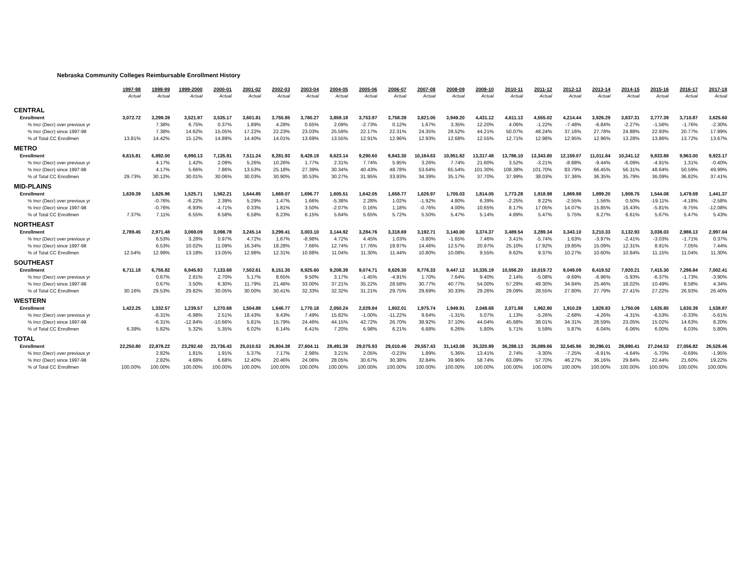Nebraska Community Colleges Reimbursable Enrollment History
| | 1997-98 | 1998-99 | 1999-2000 | 2000-01 | 2001-02 | 2002-03 | 2003-04 | 2004-05 | 2005-06 | 2006-07 | 2007-08 | 2008-09 | 2009-10 | 2010-11 | 2011-12 | 2012-13 | 2013-14 | 2014-15 | 2015-16 | 2016-17 | 2017-18 |
| --- | --- | --- | --- | --- | --- | --- | --- | --- | --- | --- | --- | --- | --- | --- | --- | --- | --- | --- | --- | --- | --- |
| | Actual | Actual | Actual | Actual | Actual | Actual | Actual | Actual | Actual | Actual | Actual | Actual | Actual | Actual | Actual | Actual | Actual | Actual | Actual | Actual | Actual |
| CENTRAL | | | | | | | | | | | | | | | | | | | | | |
| Enrollment | 3,072.72 | 3,299.39 | 3,521.97 | 3,535.17 | 3,601.81 | 3,755.85 | 3,780.27 | 3,859.18 | 3,753.97 | 3,758.39 | 3,821.05 | 3,949.20 | 4,431.12 | 4,611.13 | 4,555.02 | 4,214.44 | 3,926.29 | 3,837.31 | 3,777.39 | 3,710.87 | 3,625.60 |
| % Incr (Decr) over previous yr | | 7.38% | 6.75% | 0.37% | 1.89% | 4.28% | 0.65% | 2.09% | -2.73% | 0.12% | 1.67% | 3.35% | 12.20% | 4.06% | -1.22% | -7.48% | -6.84% | -2.27% | -1.56% | -1.76% | -2.30% |
| % Incr (Decr) since 1997-98 | | 7.38% | 14.62% | 15.05% | 17.22% | 22.23% | 23.03% | 25.59% | 22.17% | 22.31% | 24.35% | 28.52% | 44.21% | 50.07% | 48.24% | 37.16% | 27.78% | 24.88% | 22.93% | 20.77% | 17.99% |
| % of Total CC Enrollmen | 13.81% | 14.42% | 15.12% | 14.89% | 14.40% | 14.01% | 13.69% | 13.55% | 12.91% | 12.96% | 12.93% | 12.68% | 12.55% | 12.71% | 12.98% | 12.95% | 12.96% | 13.28% | 13.86% | 13.72% | 13.67% |
| METRO | | | | | | | | | | | | | | | | | | | | | |
| Enrollment | 6,615.81 | 6,892.00 | 6,990.13 | 7,135.91 | 7,511.24 | 8,281.93 | 8,428.19 | 8,623.14 | 9,290.60 | 9,843.30 | 10,164.63 | 10,951.82 | 13,317.48 | 13,786.10 | 13,343.80 | 12,159.07 | 11,011.84 | 10,341.12 | 9,833.88 | 9,963.00 | 9,923.17 |
| % Incr (Decr) over previous yr | | 4.17% | 1.42% | 2.09% | 5.26% | 10.26% | 1.77% | 2.31% | 7.74% | 5.95% | 3.26% | 7.74% | 21.60% | 3.52% | -3.21% | -8.88% | -9.44% | -6.09% | -4.91% | 1.31% | -0.40% |
| % Incr (Decr) since 1997-98 | | 4.17% | 5.66% | 7.86% | 13.53% | 25.18% | 27.39% | 30.34% | 40.43% | 48.78% | 53.64% | 65.54% | 101.30% | 108.38% | 101.70% | 83.79% | 66.45% | 56.31% | 48.64% | 50.59% | 49.99% |
| % of Total CC Enrollmen | 29.73% | 30.12% | 30.01% | 30.06% | 30.03% | 30.90% | 30.53% | 30.27% | 31.95% | 33.93% | 34.39% | 35.17% | 37.70% | 37.99% | 38.03% | 37.36% | 36.35% | 35.79% | 36.09% | 36.82% | 37.41% |
| MID-PLAINS | | | | | | | | | | | | | | | | | | | | | |
| Enrollment | 1,639.39 | 1,626.96 | 1,525.71 | 1,562.21 | 1,644.85 | 1,669.07 | 1,696.77 | 1,605.51 | 1,642.05 | 1,658.77 | 1,626.97 | 1,705.03 | 1,814.05 | 1,773.28 | 1,918.98 | 1,869.98 | 1,899.20 | 1,908.75 | 1,544.08 | 1,479.59 | 1,441.37 |
| % Incr (Decr) over previous yr | | -0.76% | -6.22% | 2.39% | 5.29% | 1.47% | 1.66% | -5.38% | 2.28% | 1.02% | -1.92% | 4.80% | 6.39% | -2.25% | 8.22% | -2.55% | 1.56% | 0.50% | -19.11% | -4.18% | -2.58% |
| % Incr (Decr) since 1997-98 | | -0.76% | -6.93% | -4.71% | 0.33% | 1.81% | 3.50% | -2.07% | 0.16% | 1.18% | -0.76% | 4.00% | 10.65% | 8.17% | 17.05% | 14.07% | 15.85% | 16.43% | -5.81% | -9.75% | -12.08% |
| % of Total CC Enrollmen | 7.37% | 7.11% | 6.55% | 6.58% | 6.58% | 6.23% | 6.15% | 5.64% | 5.65% | 5.72% | 5.50% | 5.47% | 5.14% | 4.89% | 5.47% | 5.75% | 6.27% | 6.61% | 5.67% | 5.47% | 5.43% |
| NORTHEAST | | | | | | | | | | | | | | | | | | | | | |
| Enrollment | 2,789.45 | 2,971.48 | 3,069.09 | 3,098.78 | 3,245.14 | 3,299.41 | 3,003.10 | 3,144.92 | 3,284.76 | 3,318.69 | 3,192.71 | 3,140.00 | 3,374.37 | 3,489.54 | 3,289.34 | 3,343.10 | 3,210.33 | 3,132.93 | 3,038.03 | 2,986.13 | 2,997.04 |
| % Incr (Decr) over previous yr | | 6.53% | 3.28% | 0.97% | 4.72% | 1.67% | -8.98% | 4.72% | 4.45% | 1.03% | -3.80% | -1.65% | 7.46% | 3.41% | -5.74% | 1.63% | -3.97% | -2.41% | -3.03% | -1.71% | 0.37% |
| % Incr (Decr) since 1997-98 | | 6.53% | 10.02% | 11.09% | 16.34% | 18.28% | 7.66% | 12.74% | 17.76% | 18.97% | 14.46% | 12.57% | 20.97% | 25.10% | 17.92% | 19.85% | 15.09% | 12.31% | 8.91% | 7.05% | 7.44% |
| % of Total CC Enrollmen | 12.54% | 12.99% | 13.18% | 13.05% | 12.98% | 12.31% | 10.88% | 11.04% | 11.30% | 11.44% | 10.80% | 10.08% | 9.55% | 9.62% | 9.37% | 10.27% | 10.60% | 10.84% | 11.15% | 11.04% | 11.30% |
| SOUTHEAST | | | | | | | | | | | | | | | | | | | | | |
| Enrollment | 6,711.18 | 6,755.82 | 6,945.93 | 7,133.68 | 7,502.61 | 8,151.35 | 8,925.60 | 9,208.39 | 9,074.71 | 8,629.30 | 8,776.33 | 9,447.12 | 10,335.19 | 10,556.20 | 10,019.72 | 9,049.09 | 8,419.52 | 7,920.21 | 7,415.30 | 7,286.84 | 7,002.41 |
| % Incr (Decr) over previous yr | | 0.67% | 2.81% | 2.70% | 5.17% | 8.65% | 9.50% | 3.17% | -1.45% | -4.91% | 1.70% | 7.64% | 9.40% | 2.14% | -5.08% | -9.69% | -6.96% | -5.93% | -6.37% | -1.73% | -3.90% |
| % Incr (Decr) since 1997-98 | | 0.67% | 3.50% | 6.30% | 11.79% | 21.46% | 33.00% | 37.21% | 35.22% | 28.58% | 30.77% | 40.77% | 54.00% | 57.29% | 49.30% | 34.84% | 25.46% | 18.02% | 10.49% | 8.58% | 4.34% |
| % of Total CC Enrollmen | 30.16% | 29.53% | 29.82% | 30.05% | 30.00% | 30.41% | 32.33% | 32.32% | 31.21% | 29.75% | 29.69% | 30.33% | 29.26% | 29.09% | 28.55% | 27.80% | 27.79% | 27.41% | 27.22% | 26.93% | 26.40% |
| WESTERN | | | | | | | | | | | | | | | | | | | | | |
| Enrollment | 1,422.25 | 1,332.57 | 1,239.57 | 1,270.68 | 1,504.88 | 1,646.77 | 1,770.18 | 2,050.24 | 2,029.84 | 1,802.01 | 1,975.74 | 1,949.91 | 2,048.68 | 2,071.88 | 1,962.80 | 1,910.28 | 1,828.83 | 1,750.09 | 1,635.85 | 1,630.39 | 1,538.87 |
| % Incr (Decr) over previous yr | | -6.31% | -6.98% | 2.51% | 18.43% | 9.43% | 7.49% | 15.82% | -1.00% | -11.22% | 9.64% | -1.31% | 5.07% | 1.13% | -5.26% | -2.68% | -4.26% | -4.31% | -6.53% | -0.33% | -5.61% |
| % Incr (Decr) since 1997-98 | | -6.31% | -12.84% | -10.66% | 5.81% | 15.79% | 24.46% | 44.15% | 42.72% | 26.70% | 38.92% | 37.10% | 44.04% | 45.68% | 38.01% | 34.31% | 28.59% | 23.05% | 15.02% | 14.63% | 8.20% |
| % of Total CC Enrollmen | 6.39% | 5.82% | 5.32% | 5.35% | 6.02% | 6.14% | 6.41% | 7.20% | 6.98% | 6.21% | 6.68% | 6.26% | 5.80% | 5.71% | 5.59% | 5.87% | 6.04% | 6.06% | 6.00% | 6.03% | 5.80% |
| TOTAL | | | | | | | | | | | | | | | | | | | | | |
| Enrollment | 22,250.80 | 22,878.22 | 23,292.40 | 23,736.43 | 25,010.53 | 26,804.38 | 27,604.11 | 28,491.38 | 29,075.93 | 29,010.46 | 29,557.43 | 31,143.08 | 35,320.89 | 36,288.13 | 35,089.66 | 32,545.96 | 30,296.01 | 28,890.41 | 27,244.53 | 27,056.82 | 26,528.46 |
| % Incr (Decr) over previous yr | | 2.82% | 1.81% | 1.91% | 5.37% | 7.17% | 2.98% | 3.21% | 2.05% | -0.23% | 1.89% | 5.36% | 13.41% | 2.74% | -3.30% | -7.25% | -6.91% | -4.64% | -5.70% | -0.69% | -1.95% |
| % Incr (Decr) since 1997-98 | | 2.82% | 4.68% | 6.68% | 12.40% | 20.46% | 24.06% | 28.05% | 30.67% | 30.38% | 32.84% | 39.96% | 58.74% | 63.09% | 57.70% | 46.27% | 36.16% | 29.84% | 22.44% | 21.60% | 19.22% |
| % of Total CC Enrollmen | 100.00% | 100.00% | 100.00% | 100.00% | 100.00% | 100.00% | 100.00% | 100.00% | 100.00% | 100.00% | 100.00% | 100.00% | 100.00% | 100.00% | 100.00% | 100.00% | 100.00% | 100.00% | 100.00% | 100.00% | 100.00% |